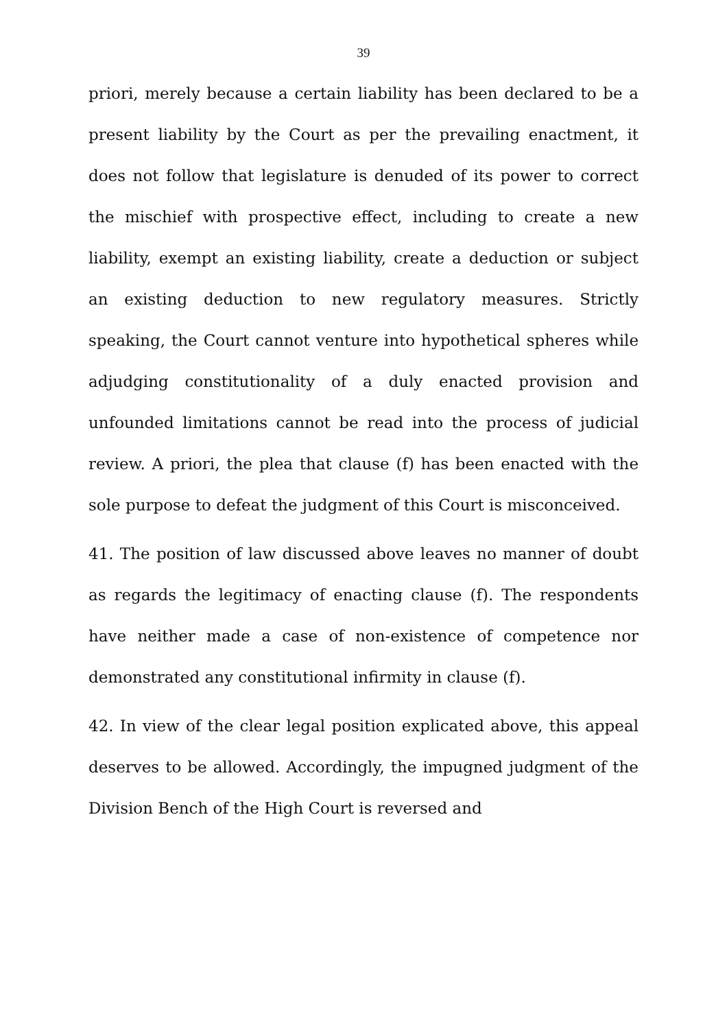39
priori, merely because a certain liability has been declared to be a present liability by the Court as per the prevailing enactment, it does not follow that legislature is denuded of its power to correct the mischief with prospective effect, including to create a new liability, exempt an existing liability, create a deduction or subject an existing deduction to new regulatory measures. Strictly speaking, the Court cannot venture into hypothetical spheres while adjudging constitutionality of a duly enacted provision and unfounded limitations cannot be read into the process of judicial review. A priori, the plea that clause (f) has been enacted with the sole purpose to defeat the judgment of this Court is misconceived.
41. The position of law discussed above leaves no manner of doubt as regards the legitimacy of enacting clause (f). The respondents have neither made a case of non-existence of competence nor demonstrated any constitutional infirmity in clause (f).
42. In view of the clear legal position explicated above, this appeal deserves to be allowed. Accordingly, the impugned judgment of the Division Bench of the High Court is reversed and